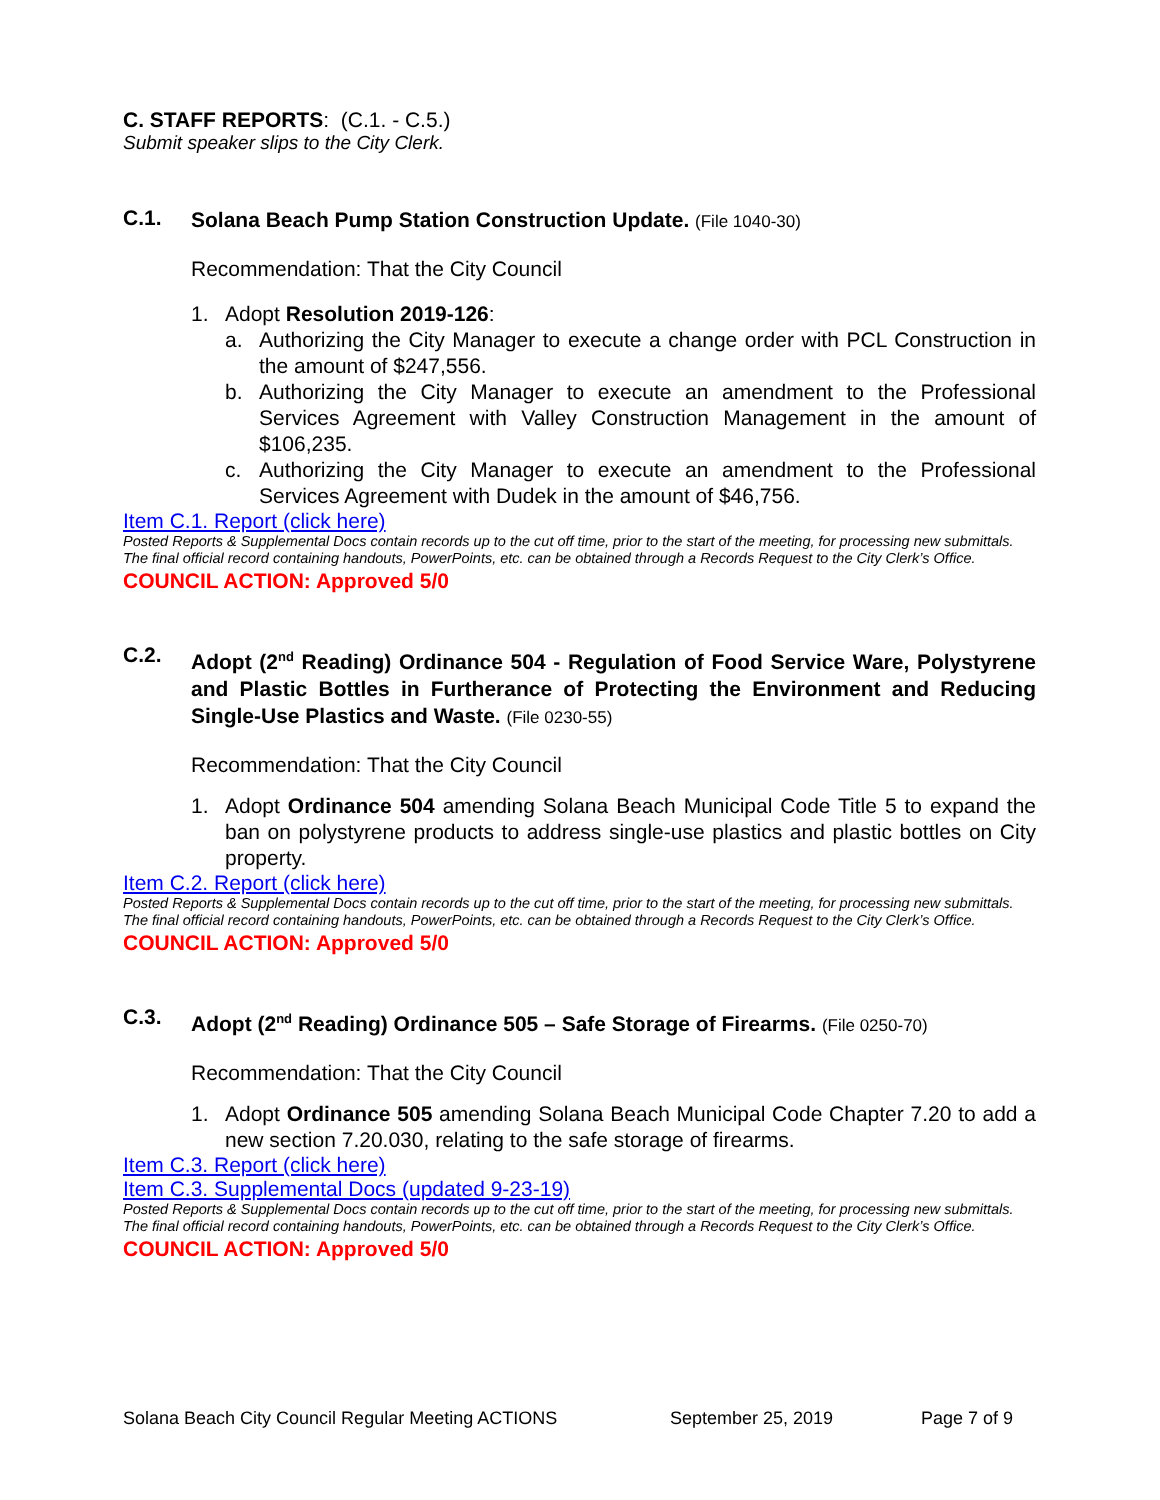C. STAFF REPORTS: (C.1. - C.5.)
Submit speaker slips to the City Clerk.
C.1.
Solana Beach Pump Station Construction Update. (File 1040-30)
Recommendation: That the City Council
1. Adopt Resolution 2019-126:
a. Authorizing the City Manager to execute a change order with PCL Construction in the amount of $247,556.
b. Authorizing the City Manager to execute an amendment to the Professional Services Agreement with Valley Construction Management in the amount of $106,235.
c. Authorizing the City Manager to execute an amendment to the Professional Services Agreement with Dudek in the amount of $46,756.
Item C.1. Report (click here)
Posted Reports & Supplemental Docs contain records up to the cut off time, prior to the start of the meeting, for processing new submittals. The final official record containing handouts, PowerPoints, etc. can be obtained through a Records Request to the City Clerk’s Office.
COUNCIL ACTION: Approved 5/0
C.2.
Adopt (2<sup>nd</sup> Reading) Ordinance 504 - Regulation of Food Service Ware, Polystyrene and Plastic Bottles in Furtherance of Protecting the Environment and Reducing Single-Use Plastics and Waste. (File 0230-55)
Recommendation: That the City Council
1. Adopt Ordinance 504 amending Solana Beach Municipal Code Title 5 to expand the ban on polystyrene products to address single-use plastics and plastic bottles on City property.
Item C.2. Report (click here)
Posted Reports & Supplemental Docs contain records up to the cut off time, prior to the start of the meeting, for processing new submittals. The final official record containing handouts, PowerPoints, etc. can be obtained through a Records Request to the City Clerk’s Office.
COUNCIL ACTION: Approved 5/0
C.3.
Adopt (2<sup>nd</sup> Reading) Ordinance 505 – Safe Storage of Firearms. (File 0250-70)
Recommendation: That the City Council
1. Adopt Ordinance 505 amending Solana Beach Municipal Code Chapter 7.20 to add a new section 7.20.030, relating to the safe storage of firearms.
Item C.3. Report (click here)
Item C.3. Supplemental Docs (updated 9-23-19)
Posted Reports & Supplemental Docs contain records up to the cut off time, prior to the start of the meeting, for processing new submittals. The final official record containing handouts, PowerPoints, etc. can be obtained through a Records Request to the City Clerk’s Office.
COUNCIL ACTION: Approved 5/0
Solana Beach City Council Regular Meeting ACTIONS September 25, 2019 Page 7 of 9